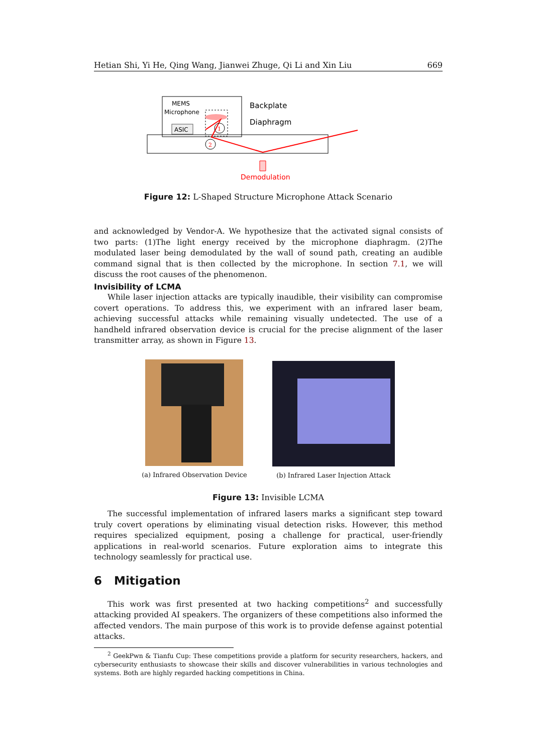Hetian Shi, Yi He, Qing Wang, Jianwei Zhuge, Qi Li and Xin Liu 669
MEMS
Microphone
ASIC
Backplate
Diaphragm
1
2
Demodulation
Figure 12: L-Shaped Structure Microphone Attack Scenario
and acknowledged by Vendor-A. We hypothesize that the activated signal consists of two parts: (1)The light energy received by the microphone diaphragm. (2)The modulated laser being demodulated by the wall of sound path, creating an audible command signal that is then collected by the microphone. In section 7.1, we will discuss the root causes of the phenomenon.
Invisibility of LCMA
While laser injection attacks are typically inaudible, their visibility can compromise covert operations. To address this, we experiment with an infrared laser beam, achieving successful attacks while remaining visually undetected. The use of a handheld infrared observation device is crucial for the precise alignment of the laser transmitter array, as shown in Figure 13.
(a) Infrared Observation Device
(b) Infrared Laser Injection Attack
Figure 13: Invisible LCMA
The successful implementation of infrared lasers marks a significant step toward truly covert operations by eliminating visual detection risks. However, this method requires specialized equipment, posing a challenge for practical, user-friendly applications in real-world scenarios. Future exploration aims to integrate this technology seamlessly for practical use.
6 Mitigation
This work was first presented at two hacking competitions<sup>2</sup> and successfully attacking provided AI speakers. The organizers of these competitions also informed the affected vendors. The main purpose of this work is to provide defense against potential attacks.
<sup>2</sup> GeekPwn & Tianfu Cup: These competitions provide a platform for security researchers, hackers, and cybersecurity enthusiasts to showcase their skills and discover vulnerabilities in various technologies and systems. Both are highly regarded hacking competitions in China.